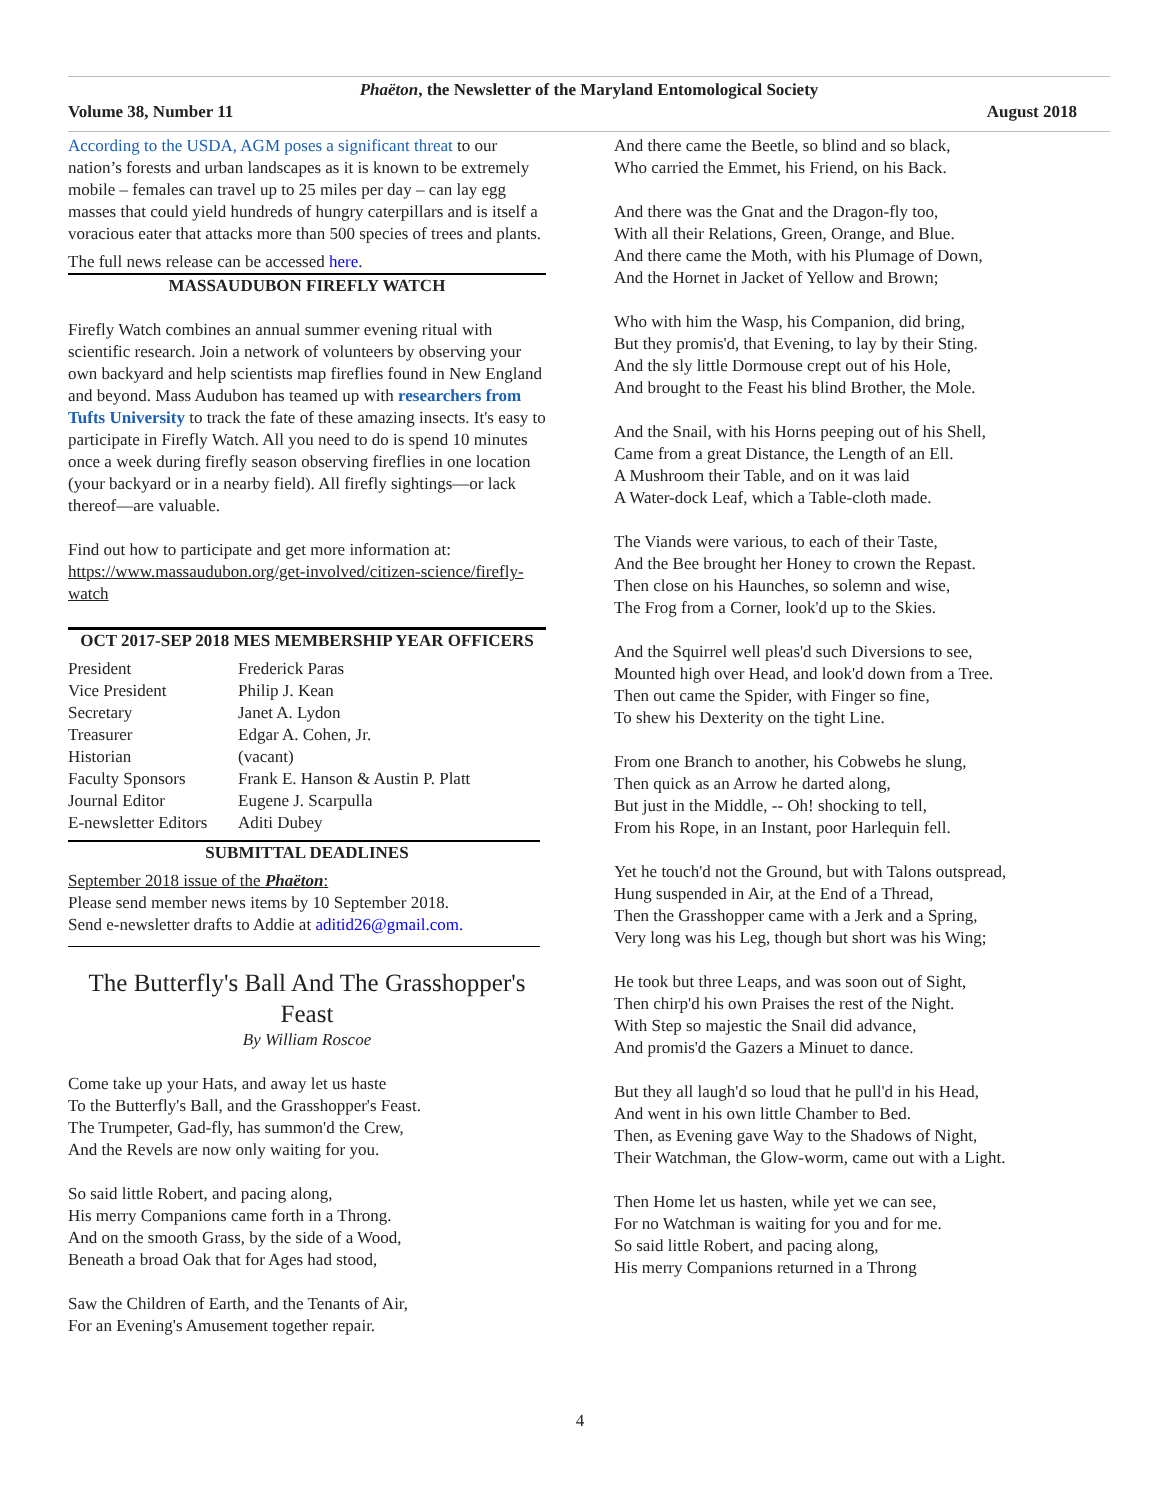Phaëton, the Newsletter of the Maryland Entomological Society
Volume 38, Number 11 August 2018
According to the USDA, AGM poses a significant threat to our nation’s forests and urban landscapes as it is known to be extremely mobile – females can travel up to 25 miles per day – can lay egg masses that could yield hundreds of hungry caterpillars and is itself a voracious eater that attacks more than 500 species of trees and plants.
The full news release can be accessed here.
MASSAUDUBON FIREFLY WATCH
Firefly Watch combines an annual summer evening ritual with scientific research. Join a network of volunteers by observing your own backyard and help scientists map fireflies found in New England and beyond. Mass Audubon has teamed up with researchers from Tufts University to track the fate of these amazing insects. It's easy to participate in Firefly Watch. All you need to do is spend 10 minutes once a week during firefly season observing fireflies in one location (your backyard or in a nearby field). All firefly sightings—or lack thereof—are valuable.
Find out how to participate and get more information at: https://www.massaudubon.org/get-involved/citizen-science/firefly-watch
OCT 2017-SEP 2018 MES MEMBERSHIP YEAR OFFICERS
| President | Frederick Paras |
| Vice President | Philip J. Kean |
| Secretary | Janet A. Lydon |
| Treasurer | Edgar A. Cohen, Jr. |
| Historian | (vacant) |
| Faculty Sponsors | Frank E. Hanson & Austin P. Platt |
| Journal Editor | Eugene J. Scarpulla |
| E-newsletter Editors | Aditi Dubey |
SUBMITTAL DEADLINES
September 2018 issue of the Phaëton:
Please send member news items by 10 September 2018.
Send e-newsletter drafts to Addie at aditid26@gmail.com.
The Butterfly's Ball And The Grasshopper's Feast
By William Roscoe
Come take up your Hats, and away let us haste
To the Butterfly's Ball, and the Grasshopper's Feast.
The Trumpeter, Gad-fly, has summon'd the Crew,
And the Revels are now only waiting for you.
So said little Robert, and pacing along,
His merry Companions came forth in a Throng.
And on the smooth Grass, by the side of a Wood,
Beneath a broad Oak that for Ages had stood,
Saw the Children of Earth, and the Tenants of Air,
For an Evening's Amusement together repair.
And there came the Beetle, so blind and so black,
Who carried the Emmet, his Friend, on his Back.
And there was the Gnat and the Dragon-fly too,
With all their Relations, Green, Orange, and Blue.
And there came the Moth, with his Plumage of Down,
And the Hornet in Jacket of Yellow and Brown;
Who with him the Wasp, his Companion, did bring,
But they promis'd, that Evening, to lay by their Sting.
And the sly little Dormouse crept out of his Hole,
And brought to the Feast his blind Brother, the Mole.
And the Snail, with his Horns peeping out of his Shell,
Came from a great Distance, the Length of an Ell.
A Mushroom their Table, and on it was laid
A Water-dock Leaf, which a Table-cloth made.
The Viands were various, to each of their Taste,
And the Bee brought her Honey to crown the Repast.
Then close on his Haunches, so solemn and wise,
The Frog from a Corner, look'd up to the Skies.
And the Squirrel well pleas'd such Diversions to see,
Mounted high over Head, and look'd down from a Tree.
Then out came the Spider, with Finger so fine,
To shew his Dexterity on the tight Line.
From one Branch to another, his Cobwebs he slung,
Then quick as an Arrow he darted along,
But just in the Middle, -- Oh! shocking to tell,
From his Rope, in an Instant, poor Harlequin fell.
Yet he touch'd not the Ground, but with Talons outspread,
Hung suspended in Air, at the End of a Thread,
Then the Grasshopper came with a Jerk and a Spring,
Very long was his Leg, though but short was his Wing;
He took but three Leaps, and was soon out of Sight,
Then chirp'd his own Praises the rest of the Night.
With Step so majestic the Snail did advance,
And promis'd the Gazers a Minuet to dance.
But they all laugh'd so loud that he pull'd in his Head,
And went in his own little Chamber to Bed.
Then, as Evening gave Way to the Shadows of Night,
Their Watchman, the Glow-worm, came out with a Light.
Then Home let us hasten, while yet we can see,
For no Watchman is waiting for you and for me.
So said little Robert, and pacing along,
His merry Companions returned in a Throng
4